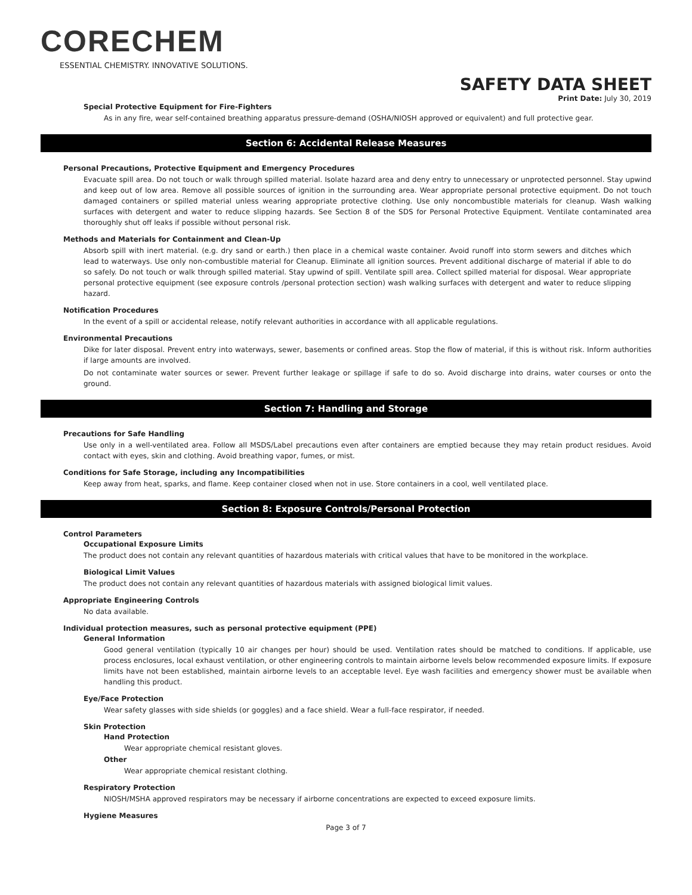CORECHEM
ESSENTIAL CHEMISTRY. INNOVATIVE SOLUTIONS.
SAFETY DATA SHEET
Print Date: July 30, 2019
Special Protective Equipment for Fire-Fighters
As in any fire, wear self-contained breathing apparatus pressure-demand (OSHA/NIOSH approved or equivalent) and full protective gear.
Section 6: Accidental Release Measures
Personal Precautions, Protective Equipment and Emergency Procedures
Evacuate spill area. Do not touch or walk through spilled material. Isolate hazard area and deny entry to unnecessary or unprotected personnel. Stay upwind and keep out of low area. Remove all possible sources of ignition in the surrounding area. Wear appropriate personal protective equipment. Do not touch damaged containers or spilled material unless wearing appropriate protective clothing. Use only noncombustible materials for cleanup. Wash walking surfaces with detergent and water to reduce slipping hazards. See Section 8 of the SDS for Personal Protective Equipment. Ventilate contaminated area thoroughly shut off leaks if possible without personal risk.
Methods and Materials for Containment and Clean-Up
Absorb spill with inert material. (e.g. dry sand or earth.) then place in a chemical waste container. Avoid runoff into storm sewers and ditches which lead to waterways. Use only non-combustible material for Cleanup. Eliminate all ignition sources. Prevent additional discharge of material if able to do so safely. Do not touch or walk through spilled material. Stay upwind of spill. Ventilate spill area. Collect spilled material for disposal. Wear appropriate personal protective equipment (see exposure controls /personal protection section) wash walking surfaces with detergent and water to reduce slipping hazard.
Notification Procedures
In the event of a spill or accidental release, notify relevant authorities in accordance with all applicable regulations.
Environmental Precautions
Dike for later disposal. Prevent entry into waterways, sewer, basements or confined areas. Stop the flow of material, if this is without risk. Inform authorities if large amounts are involved.
Do not contaminate water sources or sewer. Prevent further leakage or spillage if safe to do so. Avoid discharge into drains, water courses or onto the ground.
Section 7: Handling and Storage
Precautions for Safe Handling
Use only in a well-ventilated area. Follow all MSDS/Label precautions even after containers are emptied because they may retain product residues. Avoid contact with eyes, skin and clothing. Avoid breathing vapor, fumes, or mist.
Conditions for Safe Storage, including any Incompatibilities
Keep away from heat, sparks, and flame. Keep container closed when not in use. Store containers in a cool, well ventilated place.
Section 8: Exposure Controls/Personal Protection
Control Parameters
Occupational Exposure Limits
The product does not contain any relevant quantities of hazardous materials with critical values that have to be monitored in the workplace.
Biological Limit Values
The product does not contain any relevant quantities of hazardous materials with assigned biological limit values.
Appropriate Engineering Controls
No data available.
Individual protection measures, such as personal protective equipment (PPE)
General Information
Good general ventilation (typically 10 air changes per hour) should be used. Ventilation rates should be matched to conditions. If applicable, use process enclosures, local exhaust ventilation, or other engineering controls to maintain airborne levels below recommended exposure limits. If exposure limits have not been established, maintain airborne levels to an acceptable level. Eye wash facilities and emergency shower must be available when handling this product.
Eye/Face Protection
Wear safety glasses with side shields (or goggles) and a face shield. Wear a full-face respirator, if needed.
Skin Protection
Hand Protection
Wear appropriate chemical resistant gloves.
Other
Wear appropriate chemical resistant clothing.
Respiratory Protection
NIOSH/MSHA approved respirators may be necessary if airborne concentrations are expected to exceed exposure limits.
Hygiene Measures
Page 3 of 7